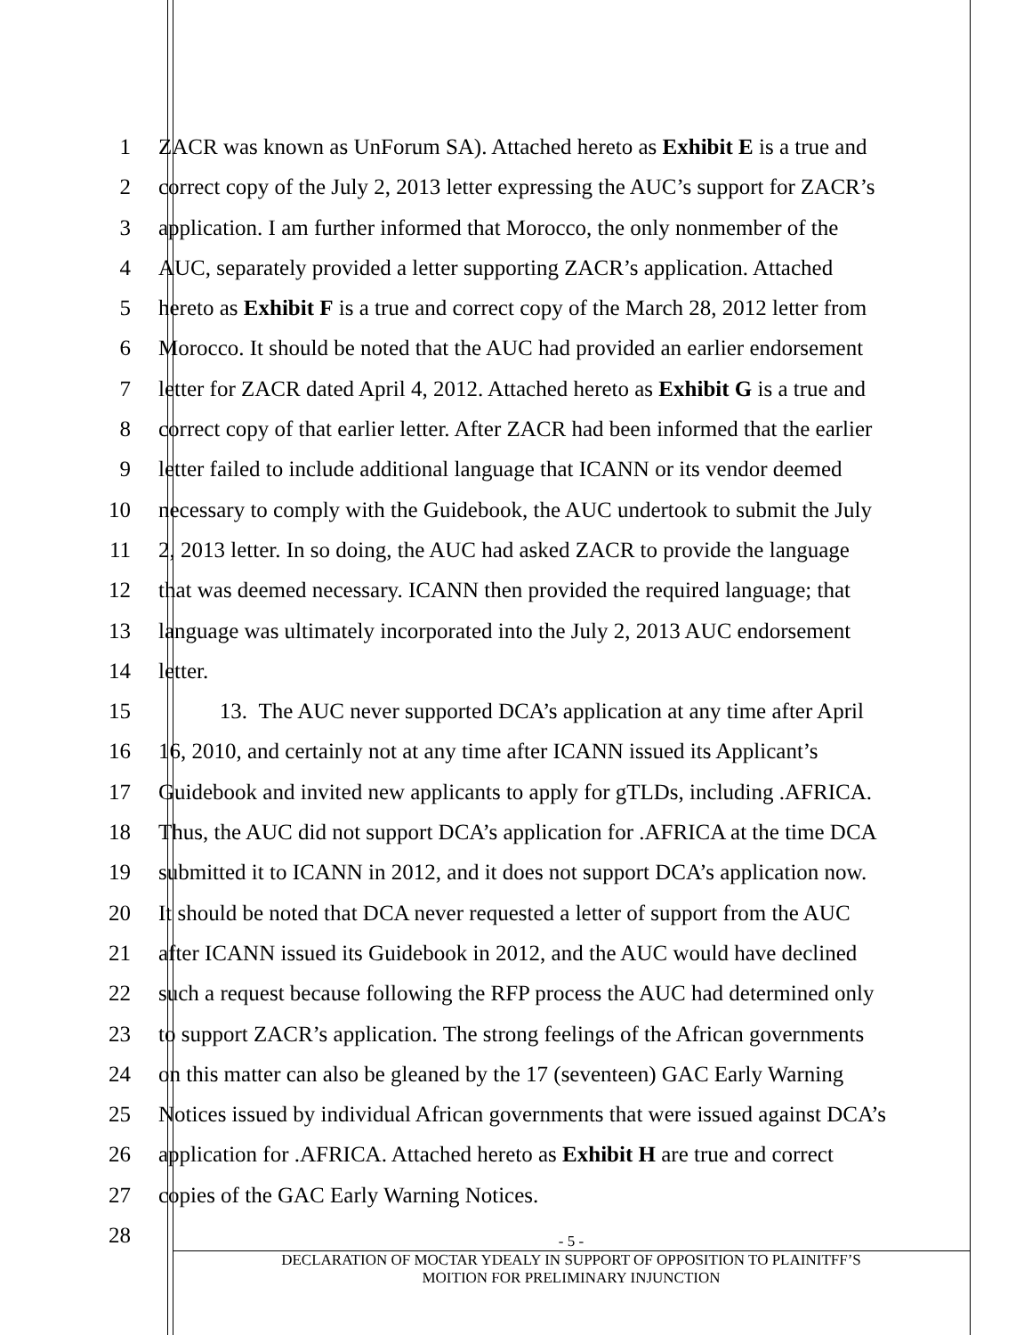1 ZACR was known as UnForum SA). Attached hereto as Exhibit E is a true and
2 correct copy of the July 2, 2013 letter expressing the AUC’s support for ZACR’s
3 application. I am further informed that Morocco, the only nonmember of the
4 AUC, separately provided a letter supporting ZACR’s application. Attached
5 hereto as Exhibit F is a true and correct copy of the March 28, 2012 letter from
6 Morocco. It should be noted that the AUC had provided an earlier endorsement
7 letter for ZACR dated April 4, 2012. Attached hereto as Exhibit G is a true and
8 correct copy of that earlier letter. After ZACR had been informed that the earlier
9 letter failed to include additional language that ICANN or its vendor deemed
10 necessary to comply with the Guidebook, the AUC undertook to submit the July
11 2, 2013 letter. In so doing, the AUC had asked ZACR to provide the language
12 that was deemed necessary. ICANN then provided the required language; that
13 language was ultimately incorporated into the July 2, 2013 AUC endorsement
14 letter.
15 13. The AUC never supported DCA’s application at any time after April
16 16, 2010, and certainly not at any time after ICANN issued its Applicant’s
17 Guidebook and invited new applicants to apply for gTLDs, including .AFRICA.
18 Thus, the AUC did not support DCA’s application for .AFRICA at the time DCA
19 submitted it to ICANN in 2012, and it does not support DCA’s application now.
20 It should be noted that DCA never requested a letter of support from the AUC
21 after ICANN issued its Guidebook in 2012, and the AUC would have declined
22 such a request because following the RFP process the AUC had determined only
23 to support ZACR’s application. The strong feelings of the African governments
24 on this matter can also be gleaned by the 17 (seventeen) GAC Early Warning
25 Notices issued by individual African governments that were issued against DCA’s
26 application for .AFRICA. Attached hereto as Exhibit H are true and correct
27 copies of the GAC Early Warning Notices.
28
- 5 -
DECLARATION OF MOCTAR YDEALY IN SUPPORT OF OPPOSITION TO PLAINITFF’S
MOITION FOR PRELIMINARY INJUNCTION